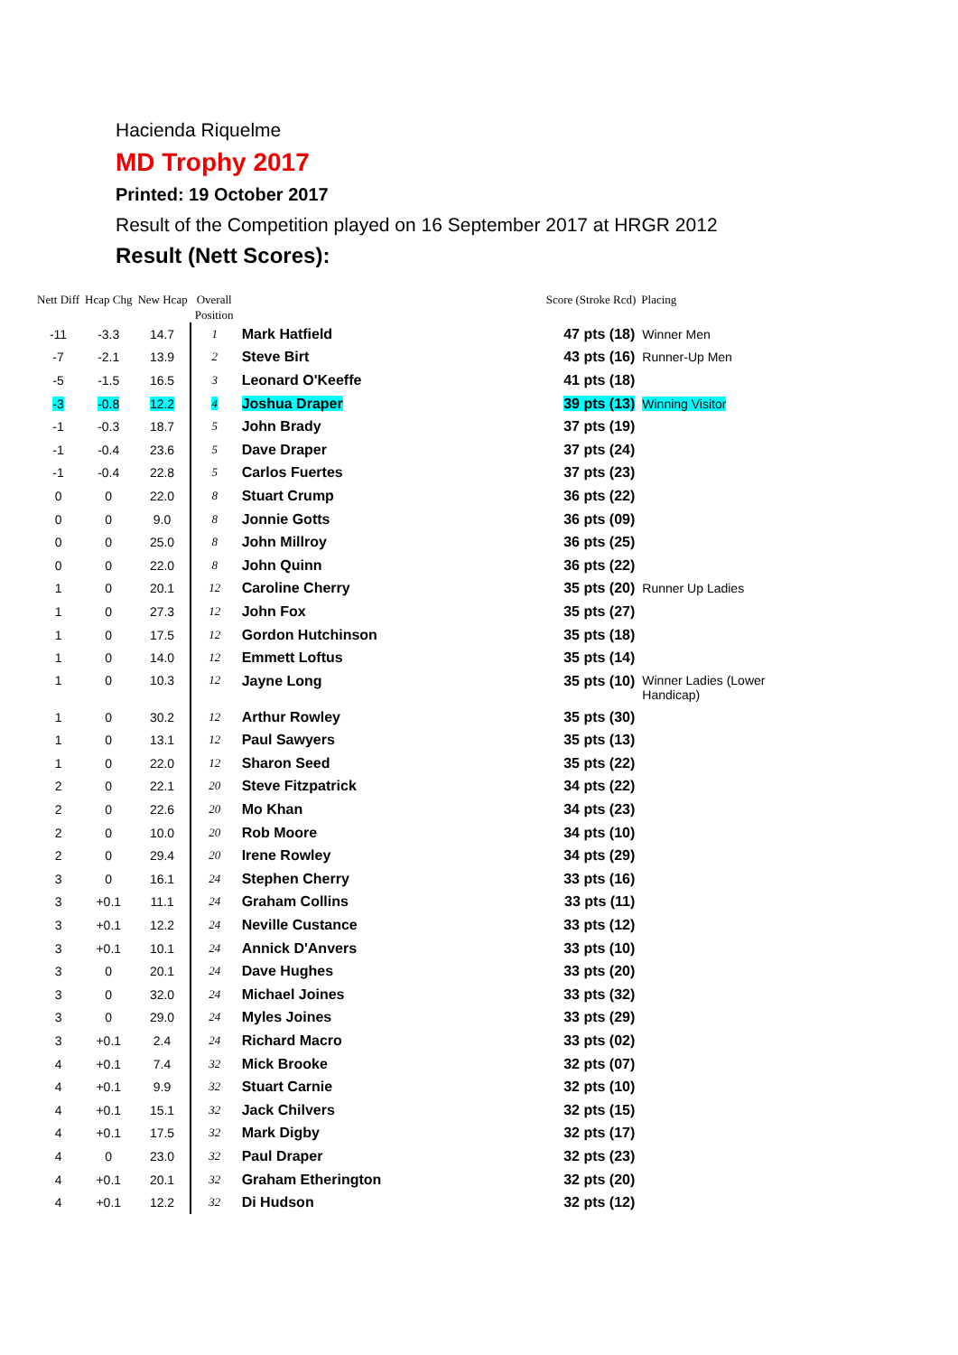Hacienda Riquelme
MD Trophy 2017
Printed: 19 October 2017
Result of the Competition played on 16 September 2017 at HRGR 2012
Result (Nett Scores):
| Nett Diff | Hcap Chg | New Hcap | Overall Position | | Score (Stroke Rcd) | Placing |
| --- | --- | --- | --- | --- | --- | --- |
| -11 | -3.3 | 14.7 | 1 | Mark Hatfield | 47 pts (18) | Winner Men |
| -7 | -2.1 | 13.9 | 2 | Steve Birt | 43 pts (16) | Runner-Up Men |
| -5 | -1.5 | 16.5 | 3 | Leonard O'Keeffe | 41 pts (18) | |
| -3 | -0.8 | 12.2 | 4 | Joshua Draper | 39 pts (13) | Winning Visitor |
| -1 | -0.3 | 18.7 | 5 | John Brady | 37 pts (19) | |
| -1 | -0.4 | 23.6 | 5 | Dave Draper | 37 pts (24) | |
| -1 | -0.4 | 22.8 | 5 | Carlos Fuertes | 37 pts (23) | |
| 0 | 0 | 22.0 | 8 | Stuart Crump | 36 pts (22) | |
| 0 | 0 | 9.0 | 8 | Jonnie Gotts | 36 pts (09) | |
| 0 | 0 | 25.0 | 8 | John Millroy | 36 pts (25) | |
| 0 | 0 | 22.0 | 8 | John Quinn | 36 pts (22) | |
| 1 | 0 | 20.1 | 12 | Caroline Cherry | 35 pts (20) | Runner Up Ladies |
| 1 | 0 | 27.3 | 12 | John Fox | 35 pts (27) | |
| 1 | 0 | 17.5 | 12 | Gordon Hutchinson | 35 pts (18) | |
| 1 | 0 | 14.0 | 12 | Emmett Loftus | 35 pts (14) | |
| 1 | 0 | 10.3 | 12 | Jayne Long | 35 pts (10) | Winner Ladies (Lower Handicap) |
| 1 | 0 | 30.2 | 12 | Arthur Rowley | 35 pts (30) | |
| 1 | 0 | 13.1 | 12 | Paul Sawyers | 35 pts (13) | |
| 1 | 0 | 22.0 | 12 | Sharon Seed | 35 pts (22) | |
| 2 | 0 | 22.1 | 20 | Steve Fitzpatrick | 34 pts (22) | |
| 2 | 0 | 22.6 | 20 | Mo Khan | 34 pts (23) | |
| 2 | 0 | 10.0 | 20 | Rob Moore | 34 pts (10) | |
| 2 | 0 | 29.4 | 20 | Irene Rowley | 34 pts (29) | |
| 3 | 0 | 16.1 | 24 | Stephen Cherry | 33 pts (16) | |
| 3 | +0.1 | 11.1 | 24 | Graham Collins | 33 pts (11) | |
| 3 | +0.1 | 12.2 | 24 | Neville Custance | 33 pts (12) | |
| 3 | +0.1 | 10.1 | 24 | Annick D'Anvers | 33 pts (10) | |
| 3 | 0 | 20.1 | 24 | Dave Hughes | 33 pts (20) | |
| 3 | 0 | 32.0 | 24 | Michael Joines | 33 pts (32) | |
| 3 | 0 | 29.0 | 24 | Myles Joines | 33 pts (29) | |
| 3 | +0.1 | 2.4 | 24 | Richard Macro | 33 pts (02) | |
| 4 | +0.1 | 7.4 | 32 | Mick Brooke | 32 pts (07) | |
| 4 | +0.1 | 9.9 | 32 | Stuart Carnie | 32 pts (10) | |
| 4 | +0.1 | 15.1 | 32 | Jack Chilvers | 32 pts (15) | |
| 4 | +0.1 | 17.5 | 32 | Mark Digby | 32 pts (17) | |
| 4 | 0 | 23.0 | 32 | Paul Draper | 32 pts (23) | |
| 4 | +0.1 | 20.1 | 32 | Graham Etherington | 32 pts (20) | |
| 4 | +0.1 | 12.2 | 32 | Di Hudson | 32 pts (12) | |